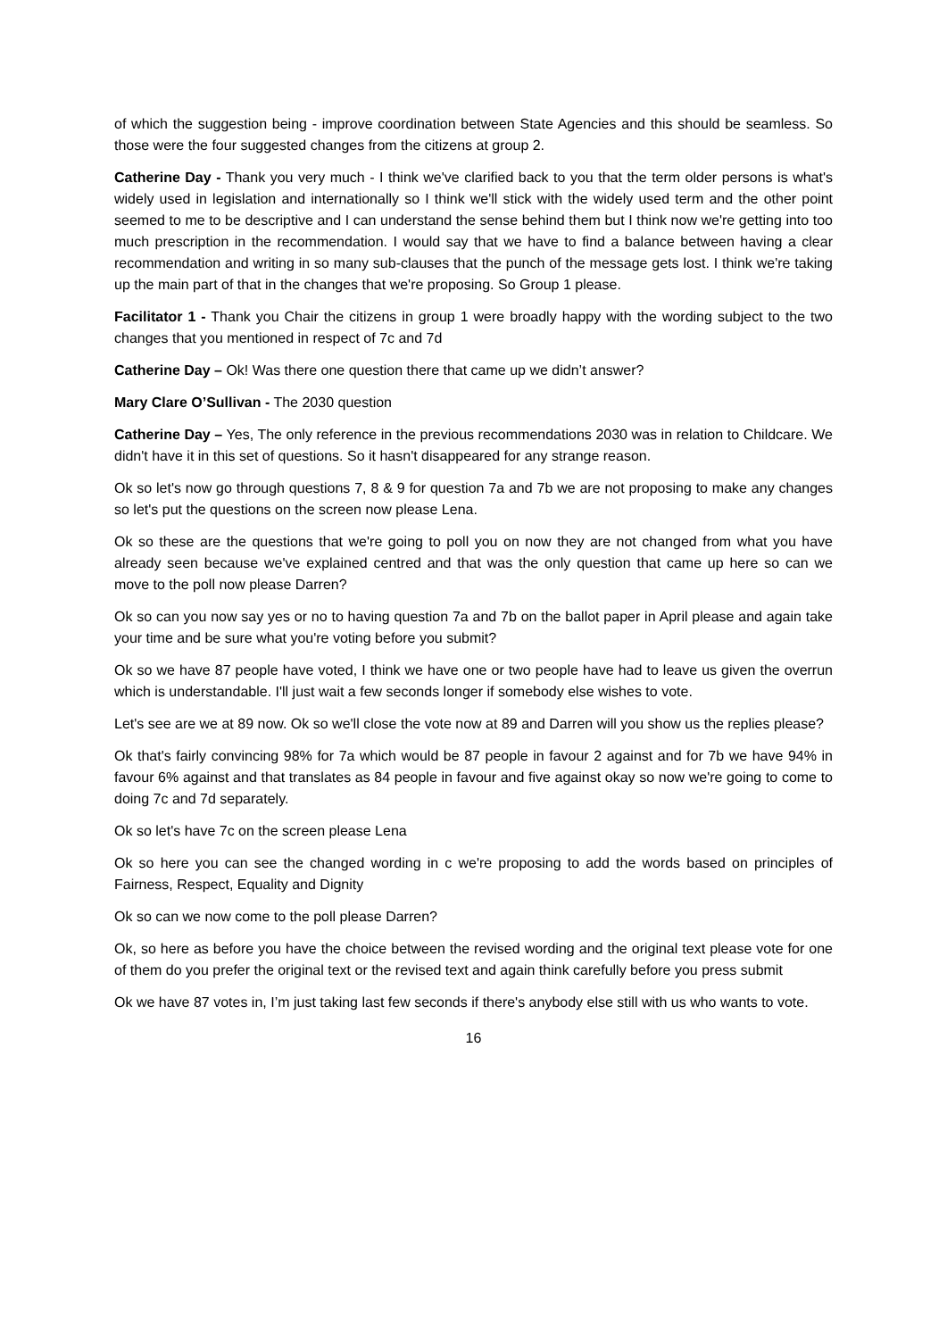of which the suggestion being - improve coordination between State Agencies and this should be seamless. So those were the four suggested changes from the citizens at group 2.
Catherine Day - Thank you very much - I think we've clarified back to you that the term older persons is what's widely used in legislation and internationally so I think we'll stick with the widely used term and the other point seemed to me to be descriptive and I can understand the sense behind them but I think now we're getting into too much prescription in the recommendation. I would say that we have to find a balance between having a clear recommendation and writing in so many sub-clauses that the punch of the message gets lost. I think we're taking up the main part of that in the changes that we're proposing. So Group 1 please.
Facilitator 1 - Thank you Chair the citizens in group 1 were broadly happy with the wording subject to the two changes that you mentioned in respect of 7c and 7d
Catherine Day – Ok! Was there one question there that came up we didn’t answer?
Mary Clare O’Sullivan - The 2030 question
Catherine Day – Yes, The only reference in the previous recommendations 2030 was in relation to Childcare. We didn't have it in this set of questions. So it hasn't disappeared for any strange reason.
Ok so let's now go through questions 7, 8 & 9 for question 7a and 7b we are not proposing to make any changes so let's put the questions on the screen now please Lena.
Ok so these are the questions that we're going to poll you on now they are not changed from what you have already seen because we've explained centred and that was the only question that came up here so can we move to the poll now please Darren?
Ok so can you now say yes or no to having question 7a and 7b on the ballot paper in April please and again take your time and be sure what you're voting before you submit?
Ok so we have 87 people have voted, I think we have one or two people have had to leave us given the overrun which is understandable. I'll just wait a few seconds longer if somebody else wishes to vote.
Let's see are we at 89 now. Ok so we'll close the vote now at 89 and Darren will you show us the replies please?
Ok that's fairly convincing 98% for 7a which would be 87 people in favour 2 against and for 7b we have 94% in favour 6% against and that translates as 84 people in favour and five against okay so now we're going to come to doing 7c and 7d separately.
Ok so let's have 7c on the screen please Lena
Ok so here you can see the changed wording in c we're proposing to add the words based on principles of Fairness, Respect, Equality and Dignity
Ok so can we now come to the poll please Darren?
Ok, so here as before you have the choice between the revised wording and the original text please vote for one of them do you prefer the original text or the revised text and again think carefully before you press submit
Ok we have 87 votes in, I’m just taking last few seconds if there's anybody else still with us who wants to vote.
16